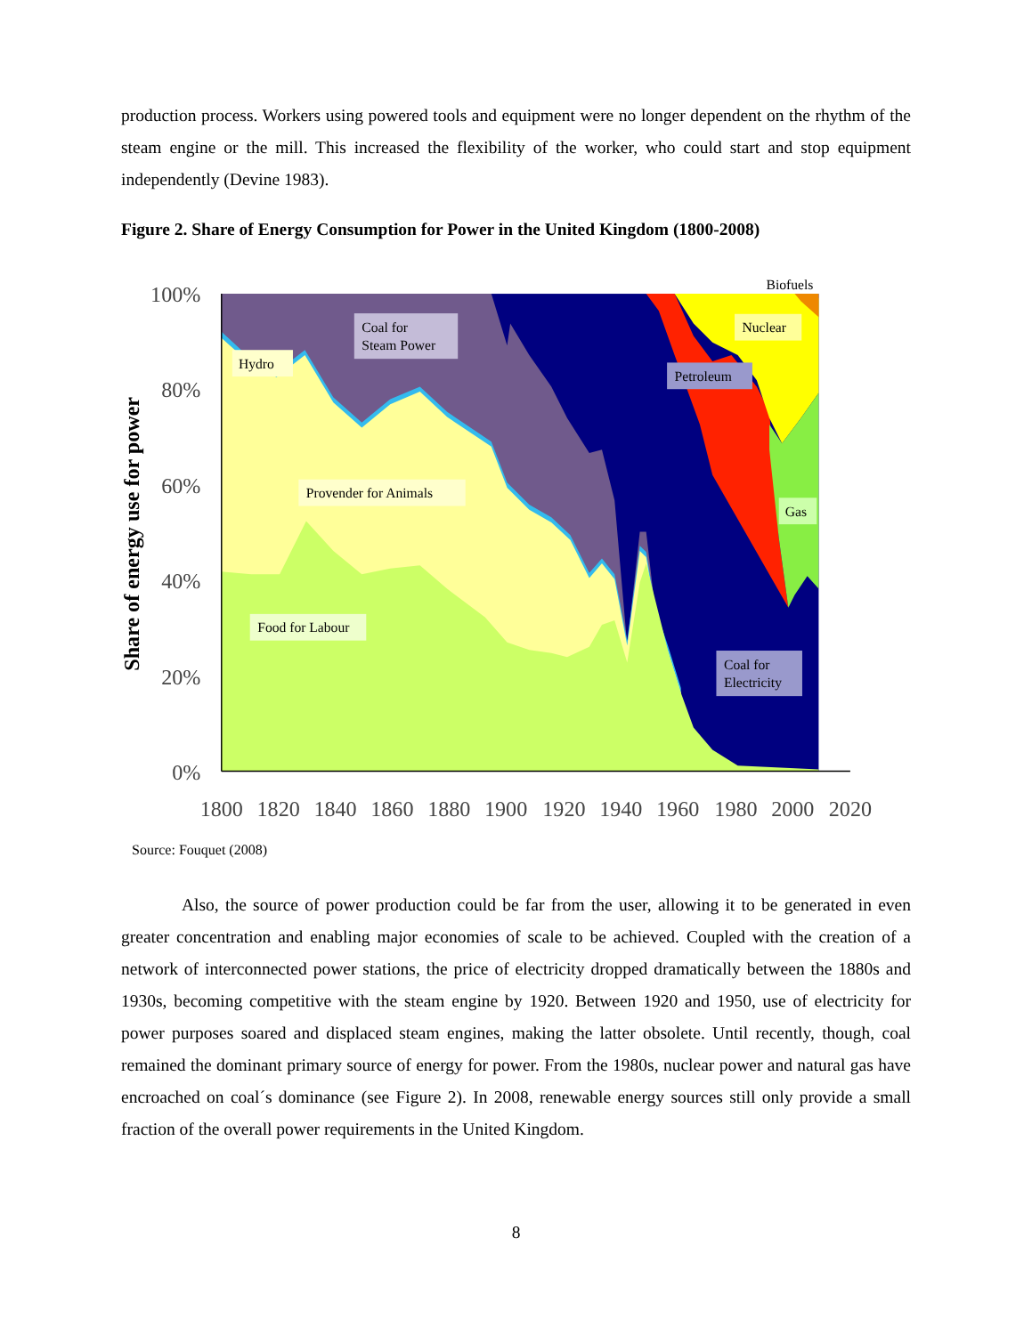production process. Workers using powered tools and equipment were no longer dependent on the rhythm of the steam engine or the mill. This increased the flexibility of the worker, who could start and stop equipment independently (Devine 1983).
Figure 2. Share of Energy Consumption for Power in the United Kingdom (1800-2008)
100%
80%
60%
40%
20%
0%
1800
1820
1840
1860
1880
1900
1920
1940
1960
1980
2000
2020
Share of energy use for power
Coal for
Steam Power
Hydro
Provender for Animals
Food for Labour
Nuclear
Petroleum
Gas
Coal for
Electricity
Biofuels
Source: Fouquet (2008)
Also, the source of power production could be far from the user, allowing it to be generated in even greater concentration and enabling major economies of scale to be achieved. Coupled with the creation of a network of interconnected power stations, the price of electricity dropped dramatically between the 1880s and 1930s, becoming competitive with the steam engine by 1920. Between 1920 and 1950, use of electricity for power purposes soared and displaced steam engines, making the latter obsolete. Until recently, though, coal remained the dominant primary source of energy for power. From the 1980s, nuclear power and natural gas have encroached on coal´s dominance (see Figure 2). In 2008, renewable energy sources still only provide a small fraction of the overall power requirements in the United Kingdom.
8